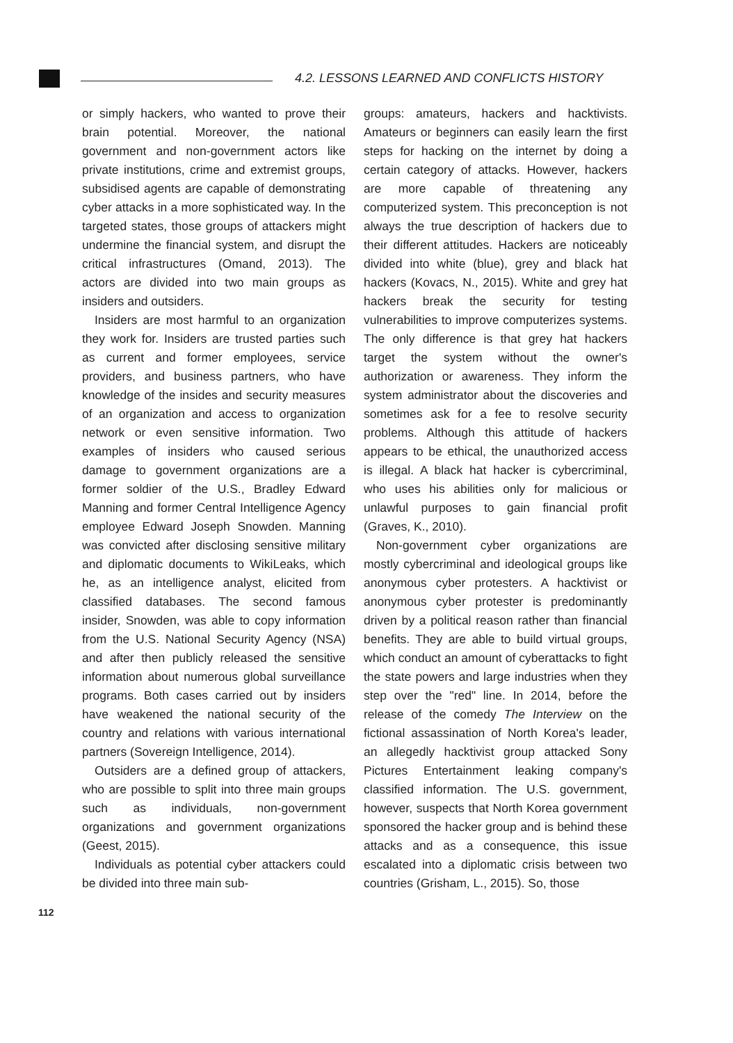4.2. LESSONS LEARNED AND CONFLICTS HISTORY
or simply hackers, who wanted to prove their brain potential. Moreover, the national government and non-government actors like private institutions, crime and extremist groups, subsidised agents are capable of demonstrating cyber attacks in a more sophisticated way. In the targeted states, those groups of attackers might undermine the financial system, and disrupt the critical infrastructures (Omand, 2013). The actors are divided into two main groups as insiders and outsiders.
Insiders are most harmful to an organization they work for. Insiders are trusted parties such as current and former employees, service providers, and business partners, who have knowledge of the insides and security measures of an organization and access to organization network or even sensitive information. Two examples of insiders who caused serious damage to government organizations are a former soldier of the U.S., Bradley Edward Manning and former Central Intelligence Agency employee Edward Joseph Snowden. Manning was convicted after disclosing sensitive military and diplomatic documents to WikiLeaks, which he, as an intelligence analyst, elicited from classified databases. The second famous insider, Snowden, was able to copy information from the U.S. National Security Agency (NSA) and after then publicly released the sensitive information about numerous global surveillance programs. Both cases carried out by insiders have weakened the national security of the country and relations with various international partners (Sovereign Intelligence, 2014).
Outsiders are a defined group of attackers, who are possible to split into three main groups such as individuals, non-government organizations and government organizations (Geest, 2015).
Individuals as potential cyber attackers could be divided into three main sub-
groups: amateurs, hackers and hacktivists. Amateurs or beginners can easily learn the first steps for hacking on the internet by doing a certain category of attacks. However, hackers are more capable of threatening any computerized system. This preconception is not always the true description of hackers due to their different attitudes. Hackers are noticeably divided into white (blue), grey and black hat hackers (Kovacs, N., 2015). White and grey hat hackers break the security for testing vulnerabilities to improve computerizes systems. The only difference is that grey hat hackers target the system without the owner's authorization or awareness. They inform the system administrator about the discoveries and sometimes ask for a fee to resolve security problems. Although this attitude of hackers appears to be ethical, the unauthorized access is illegal. A black hat hacker is cybercriminal, who uses his abilities only for malicious or unlawful purposes to gain financial profit (Graves, K., 2010).
Non-government cyber organizations are mostly cybercriminal and ideological groups like anonymous cyber protesters. A hacktivist or anonymous cyber protester is predominantly driven by a political reason rather than financial benefits. They are able to build virtual groups, which conduct an amount of cyberattacks to fight the state powers and large industries when they step over the "red" line. In 2014, before the release of the comedy The Interview on the fictional assassination of North Korea's leader, an allegedly hacktivist group attacked Sony Pictures Entertainment leaking company's classified information. The U.S. government, however, suspects that North Korea government sponsored the hacker group and is behind these attacks and as a consequence, this issue escalated into a diplomatic crisis between two countries (Grisham, L., 2015). So, those
112